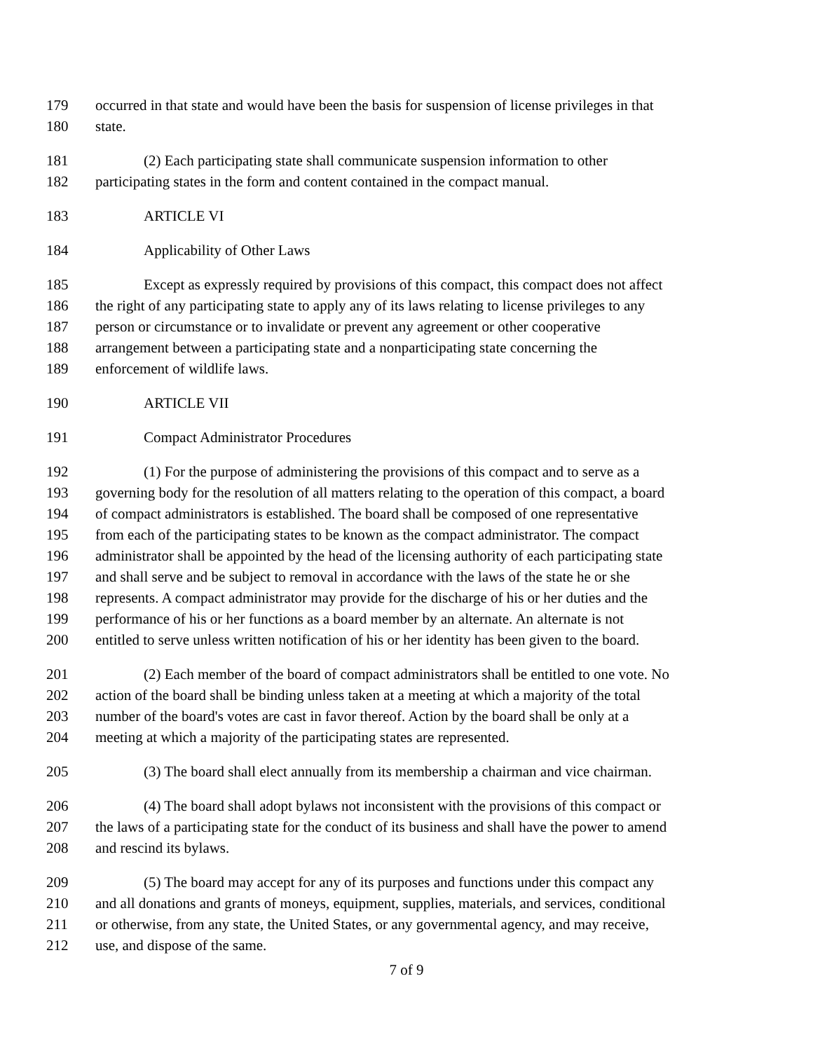179 occurred in that state and would have been the basis for suspension of license privileges in that
180 state.
181 (2) Each participating state shall communicate suspension information to other
182 participating states in the form and content contained in the compact manual.
183 ARTICLE VI
184 Applicability of Other Laws
185 Except as expressly required by provisions of this compact, this compact does not affect
186 the right of any participating state to apply any of its laws relating to license privileges to any
187 person or circumstance or to invalidate or prevent any agreement or other cooperative
188 arrangement between a participating state and a nonparticipating state concerning the
189 enforcement of wildlife laws.
190 ARTICLE VII
191 Compact Administrator Procedures
192 (1) For the purpose of administering the provisions of this compact and to serve as a
193 governing body for the resolution of all matters relating to the operation of this compact, a board
194 of compact administrators is established. The board shall be composed of one representative
195 from each of the participating states to be known as the compact administrator. The compact
196 administrator shall be appointed by the head of the licensing authority of each participating state
197 and shall serve and be subject to removal in accordance with the laws of the state he or she
198 represents. A compact administrator may provide for the discharge of his or her duties and the
199 performance of his or her functions as a board member by an alternate. An alternate is not
200 entitled to serve unless written notification of his or her identity has been given to the board.
201 (2) Each member of the board of compact administrators shall be entitled to one vote. No
202 action of the board shall be binding unless taken at a meeting at which a majority of the total
203 number of the board's votes are cast in favor thereof. Action by the board shall be only at a
204 meeting at which a majority of the participating states are represented.
205 (3) The board shall elect annually from its membership a chairman and vice chairman.
206 (4) The board shall adopt bylaws not inconsistent with the provisions of this compact or
207 the laws of a participating state for the conduct of its business and shall have the power to amend
208 and rescind its bylaws.
209 (5) The board may accept for any of its purposes and functions under this compact any
210 and all donations and grants of moneys, equipment, supplies, materials, and services, conditional
211 or otherwise, from any state, the United States, or any governmental agency, and may receive,
212 use, and dispose of the same.
7 of 9